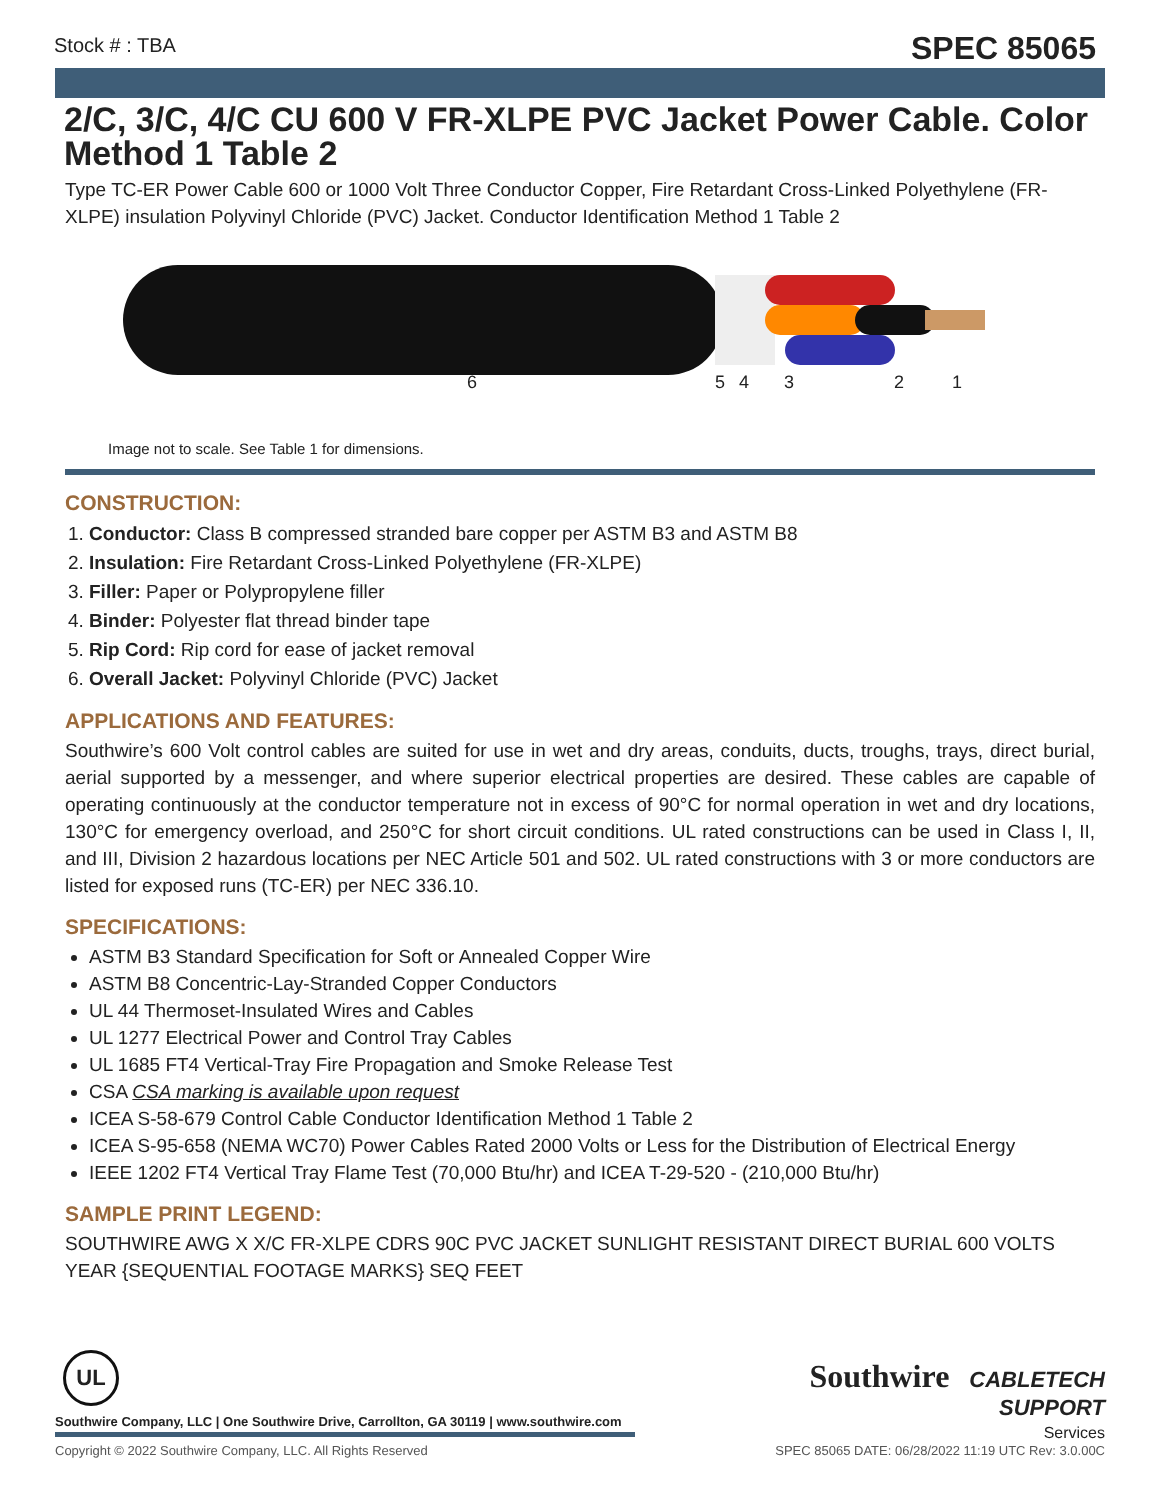Stock # : TBA SPEC 85065
2/C, 3/C, 4/C CU 600 V FR-XLPE PVC Jacket Power Cable. Color Method 1 Table 2
Type TC-ER Power Cable 600 or 1000 Volt Three Conductor Copper, Fire Retardant Cross-Linked Polyethylene (FR-XLPE) insulation Polyvinyl Chloride (PVC) Jacket. Conductor Identification Method 1 Table 2
654321
Image not to scale. See Table 1 for dimensions.
CONSTRUCTION:
1. Conductor: Class B compressed stranded bare copper per ASTM B3 and ASTM B8
2. Insulation: Fire Retardant Cross-Linked Polyethylene (FR-XLPE)
3. Filler: Paper or Polypropylene filler
4. Binder: Polyester flat thread binder tape
5. Rip Cord: Rip cord for ease of jacket removal
6. Overall Jacket: Polyvinyl Chloride (PVC) Jacket
APPLICATIONS AND FEATURES:
Southwire’s 600 Volt control cables are suited for use in wet and dry areas, conduits, ducts, troughs, trays, direct burial, aerial supported by a messenger, and where superior electrical properties are desired. These cables are capable of operating continuously at the conductor temperature not in excess of 90°C for normal operation in wet and dry locations, 130°C for emergency overload, and 250°C for short circuit conditions. UL rated constructions can be used in Class I, II, and III, Division 2 hazardous locations per NEC Article 501 and 502. UL rated constructions with 3 or more conductors are listed for exposed runs (TC-ER) per NEC 336.10.
SPECIFICATIONS:
ASTM B3 Standard Specification for Soft or Annealed Copper Wire
ASTM B8 Concentric-Lay-Stranded Copper Conductors
UL 44 Thermoset-Insulated Wires and Cables
UL 1277 Electrical Power and Control Tray Cables
UL 1685 FT4 Vertical-Tray Fire Propagation and Smoke Release Test
CSA CSA marking is available upon request
ICEA S-58-679 Control Cable Conductor Identification Method 1 Table 2
ICEA S-95-658 (NEMA WC70) Power Cables Rated 2000 Volts or Less for the Distribution of Electrical Energy
IEEE 1202 FT4 Vertical Tray Flame Test (70,000 Btu/hr) and ICEA T-29-520 - (210,000 Btu/hr)
SAMPLE PRINT LEGEND:
SOUTHWIRE AWG X X/C FR-XLPE CDRS 90C PVC JACKET SUNLIGHT RESISTANT DIRECT BURIAL 600 VOLTS YEAR {SEQUENTIAL FOOTAGE MARKS} SEQ FEET
UL
Southwire CABLETECH
SUPPORT
Services
Southwire Company, LLC | One Southwire Drive, Carrollton, GA 30119 | www.southwire.com
Copyright © 2022 Southwire Company, LLC. All Rights Reserved SPEC 85065 DATE: 06/28/2022 11:19 UTC Rev: 3.0.00C